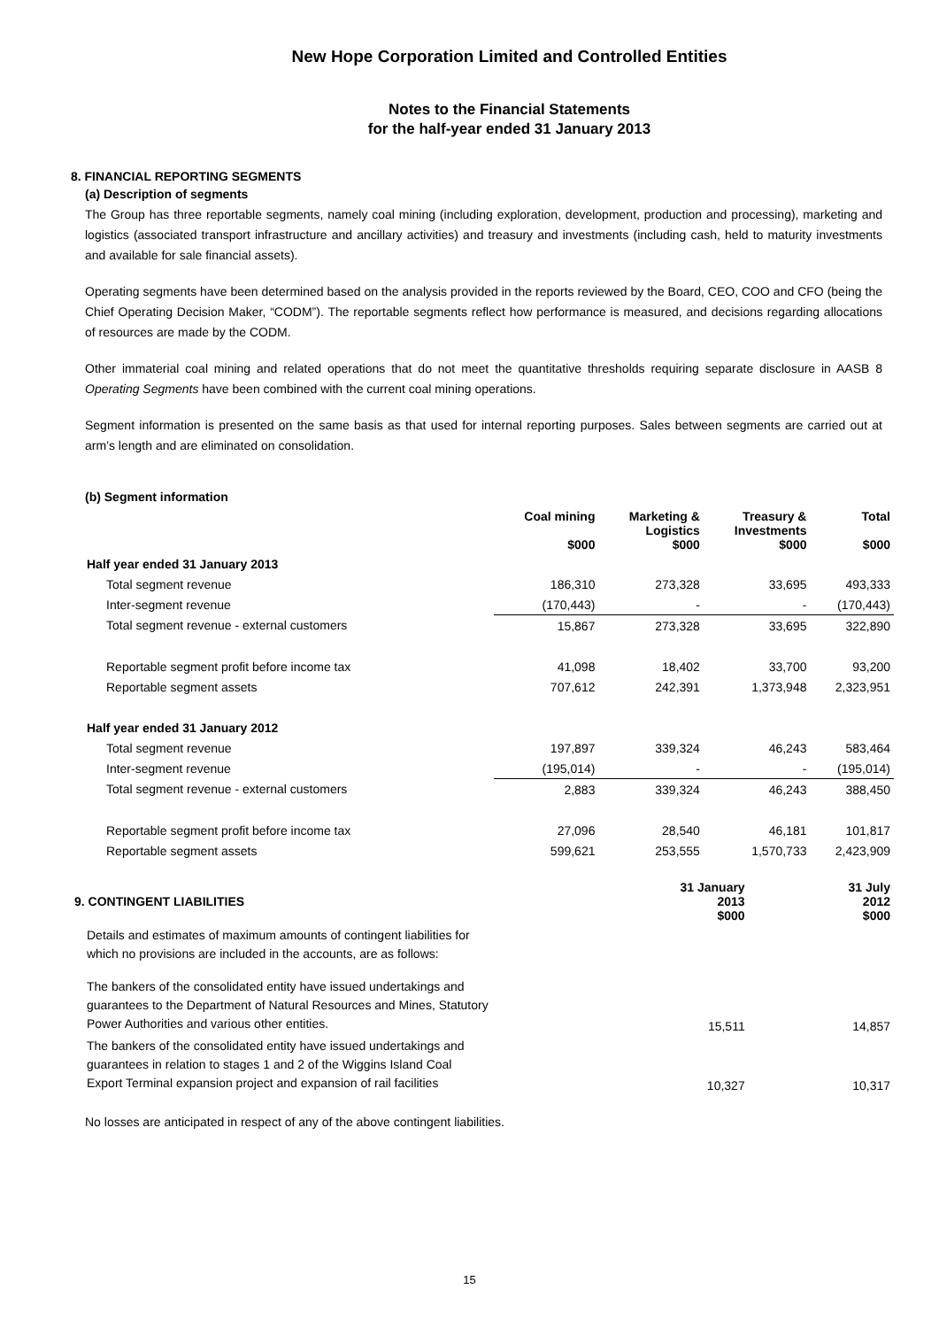New Hope Corporation Limited and Controlled Entities
Notes to the Financial Statements
for the half-year ended 31 January 2013
8. FINANCIAL REPORTING SEGMENTS
(a) Description of segments
The Group has three reportable segments, namely coal mining (including exploration, development, production and processing), marketing and logistics (associated transport infrastructure and ancillary activities) and treasury and investments (including cash, held to maturity investments and available for sale financial assets).
Operating segments have been determined based on the analysis provided in the reports reviewed by the Board, CEO, COO and CFO (being the Chief Operating Decision Maker, “CODM”). The reportable segments reflect how performance is measured, and decisions regarding allocations of resources are made by the CODM.
Other immaterial coal mining and related operations that do not meet the quantitative thresholds requiring separate disclosure in AASB 8 Operating Segments have been combined with the current coal mining operations.
Segment information is presented on the same basis as that used for internal reporting purposes. Sales between segments are carried out at arm’s length and are eliminated on consolidation.
(b) Segment information
| | Coal mining $000 | Marketing & Logistics $000 | Treasury & Investments $000 | Total $000 |
| --- | --- | --- | --- | --- |
| Half year ended 31 January 2013 | | | | |
| Total segment revenue | 186,310 | 273,328 | 33,695 | 493,333 |
| Inter-segment revenue | (170,443) | - | - | (170,443) |
| Total segment revenue - external customers | 15,867 | 273,328 | 33,695 | 322,890 |
| Reportable segment profit before income tax | 41,098 | 18,402 | 33,700 | 93,200 |
| Reportable segment assets | 707,612 | 242,391 | 1,373,948 | 2,323,951 |
| Half year ended 31 January 2012 | | | | |
| Total segment revenue | 197,897 | 339,324 | 46,243 | 583,464 |
| Inter-segment revenue | (195,014) | - | - | (195,014) |
| Total segment revenue - external customers | 2,883 | 339,324 | 46,243 | 388,450 |
| Reportable segment profit before income tax | 27,096 | 28,540 | 46,181 | 101,817 |
| Reportable segment assets | 599,621 | 253,555 | 1,570,733 | 2,423,909 |
| 9. CONTINGENT LIABILITIES | | | 31 January 2013 $000 | 31 July 2012 $000 |
| --- | --- | --- | --- | --- |
| Details and estimates of maximum amounts of contingent liabilities for which no provisions are included in the accounts, are as follows: | | | | |
| The bankers of the consolidated entity have issued undertakings and guarantees to the Department of Natural Resources and Mines, Statutory Power Authorities and various other entities. | | | 15,511 | 14,857 |
| The bankers of the consolidated entity have issued undertakings and guarantees in relation to stages 1 and 2 of the Wiggins Island Coal Export Terminal expansion project and expansion of rail facilities | | | 10,327 | 10,317 |
No losses are anticipated in respect of any of the above contingent liabilities.
15